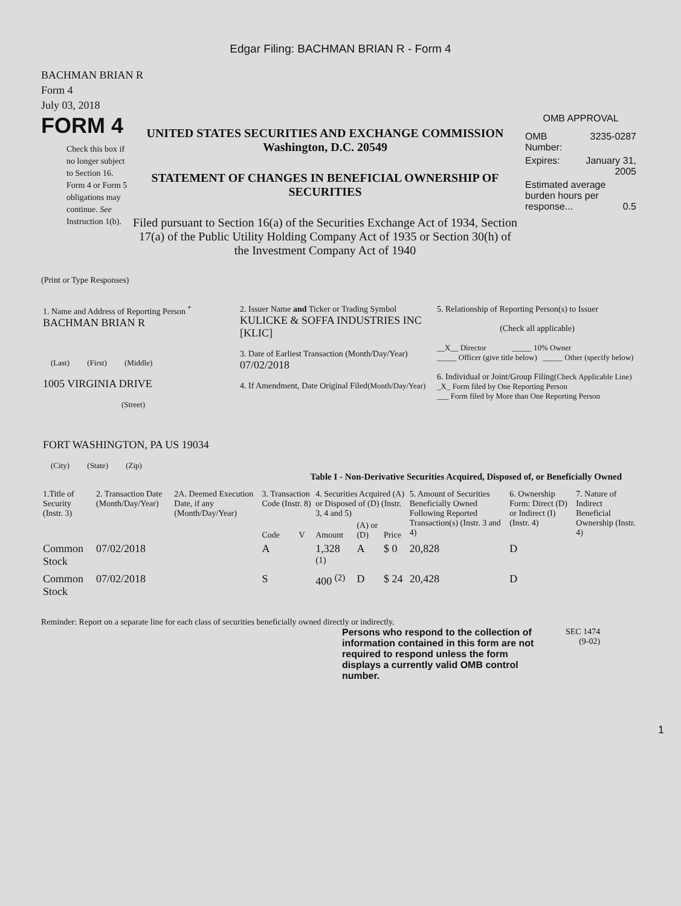Edgar Filing: BACHMAN BRIAN R - Form 4
BACHMAN BRIAN R
Form 4
July 03, 2018
FORM 4
Check this box if no longer subject to Section 16. Form 4 or Form 5 obligations may continue. See Instruction 1(b).
UNITED STATES SECURITIES AND EXCHANGE COMMISSION
Washington, D.C. 20549
STATEMENT OF CHANGES IN BENEFICIAL OWNERSHIP OF SECURITIES
Filed pursuant to Section 16(a) of the Securities Exchange Act of 1934, Section 17(a) of the Public Utility Holding Company Act of 1935 or Section 30(h) of the Investment Company Act of 1940
OMB APPROVAL
| OMB Number: | 3235-0287 |
| Expires: | January 31, 2005 |
| Estimated average burden hours per response... 0.5 | |
(Print or Type Responses)
| 1. Name and Address of Reporting Person <sup>*</sup> BACHMAN BRIAN R (Last) (First) (Middle) 1005 VIRGINIA DRIVE (Street) FORT WASHINGTON, PA US 19034 (City) (State) (Zip) | 2. Issuer Name and Ticker or Trading Symbol KULICKE & SOFFA INDUSTRIES INC [KLIC] 3. Date of Earliest Transaction (Month/Day/Year) 07/02/2018 4. If Amendment, Date Original Filed (Month/Day/Year) | 5. Relationship of Reporting Person(s) to Issuer (Check all applicable) __X__ Director _____ 10% Owner _____ Officer (give title below) _____ Other (specify below) 6. Individual or Joint/Group Filing (Check Applicable Line) _X_ Form filed by One Reporting Person ___ Form filed by More than One Reporting Person |
Table I - Non-Derivative Securities Acquired, Disposed of, or Beneficially Owned
| 1.Title of Security (Instr. 3) | 2. Transaction Date (Month/Day/Year) | 2A. Deemed Execution Date, if any (Month/Day/Year) | 3. Transaction Code (Instr. 8) | | 4. Securities Acquired (A) or Disposed of (D) (Instr. 3, 4 and 5) | | | 5. Amount of Securities Beneficially Owned Following Reported Transaction(s) (Instr. 3 and 4) | 6. Ownership Form: Direct (D) or Indirect (I) (Instr. 4) | 7. Nature of Indirect Beneficial Ownership (Instr. 4) |
| --- | --- | --- | --- | --- | --- | --- | --- | --- | --- | --- |
| | | | Code | V | Amount | (A) or (D) | Price | | | |
| Common Stock | 07/02/2018 | | A | | 1,328 <sup>(1)</sup> | A | $ 0 | 20,828 | D | |
| Common Stock | 07/02/2018 | | S | | 400 <sup>(2)</sup> | D | $ 24 | 20,428 | D | |
Reminder: Report on a separate line for each class of securities beneficially owned directly or indirectly.
Persons who respond to the collection of information contained in this form are not required to respond unless the form displays a currently valid OMB control number.
SEC 1474
(9-02)
1